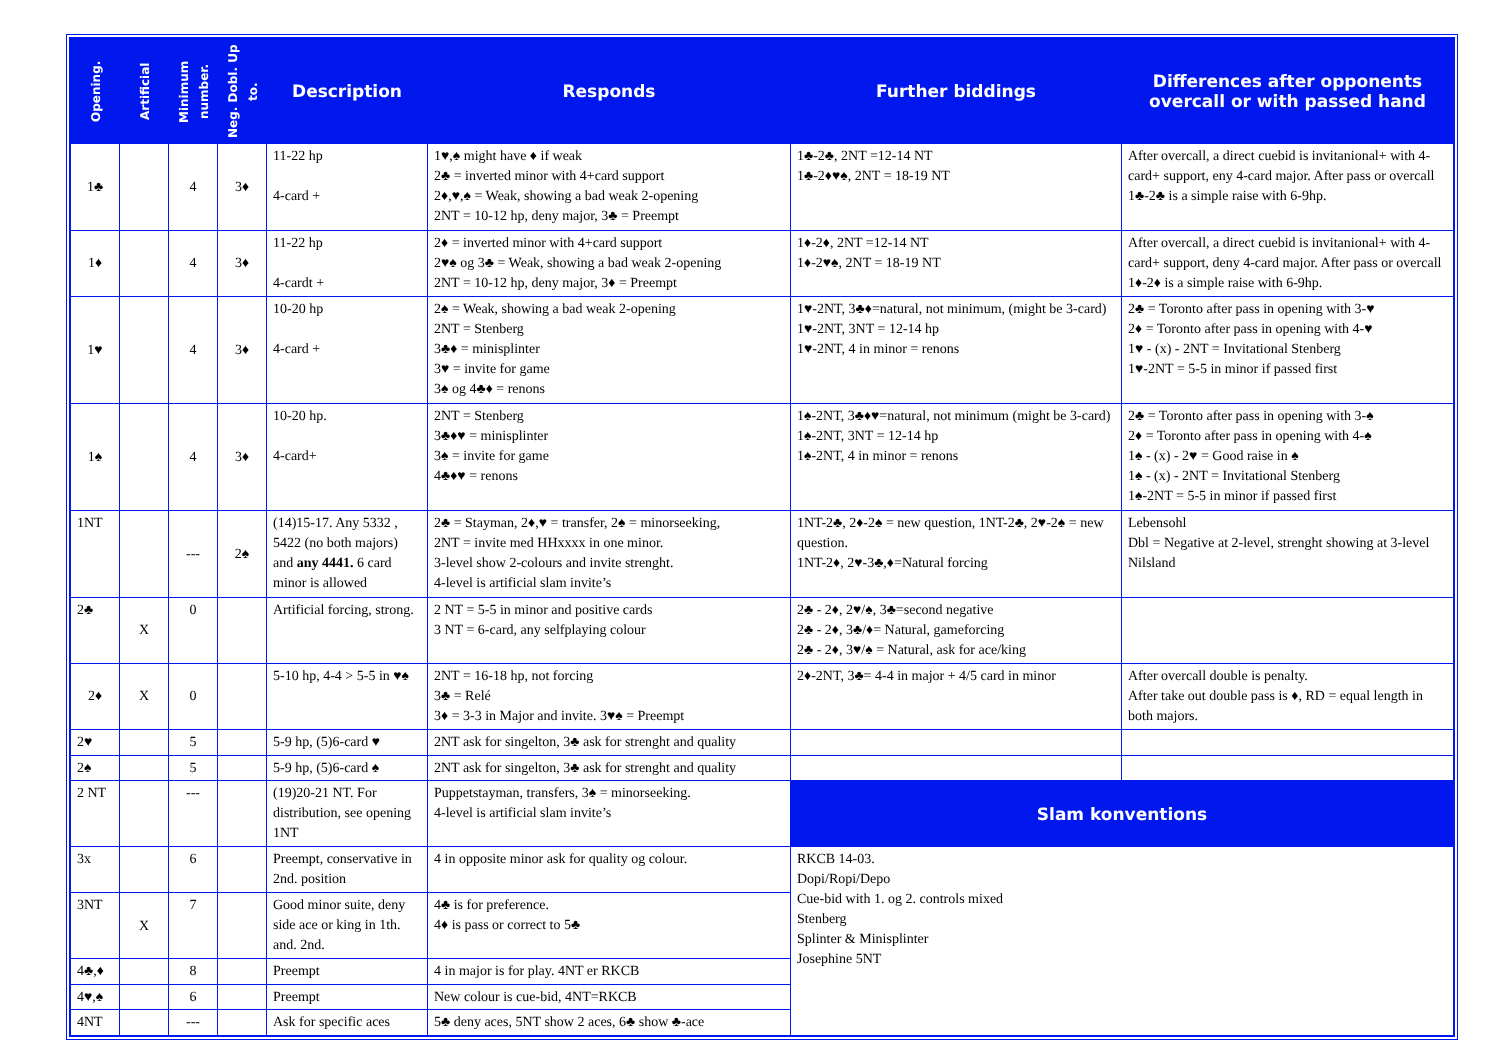| Opening. | Artificial | Minimum number. | Neg. Dobl. Up to. | Description | Responds | Further biddings | Differences after opponents overcall or with passed hand |
| --- | --- | --- | --- | --- | --- | --- | --- |
| 1♣ | | 4 | 3♦ | 11-22 hp 4-card + | 1♥,♠ might have ♦ if weak 2♣ = inverted minor with 4+card support 2♦,♥,♠ = Weak, showing a bad weak 2-opening 2NT = 10-12 hp, deny major, 3♣ = Preempt | 1♣-2♣, 2NT =12-14 NT 1♣-2♦♥♠, 2NT = 18-19 NT | After overcall, a direct cuebid is invitanional+ with 4-card+ support, eny 4-card major. After pass or overcall 1♣-2♣ is a simple raise with 6-9hp. |
| 1♦ | | 4 | 3♦ | 11-22 hp 4-cardt + | 2♦ = inverted minor with 4+card support 2♥♠ og 3♣ = Weak, showing a bad weak 2-opening 2NT = 10-12 hp, deny major, 3♦ = Preempt | 1♦-2♦, 2NT =12-14 NT 1♦-2♥♠, 2NT = 18-19 NT | After overcall, a direct cuebid is invitanional+ with 4-card+ support, deny 4-card major. After pass or overcall 1♦-2♦ is a simple raise with 6-9hp. |
| 1♥ | | 4 | 3♦ | 10-20 hp 4-card + | 2♠ = Weak, showing a bad weak 2-opening 2NT = Stenberg 3♣♦ = minisplinter 3♥ = invite for game 3♠ og 4♣♦ = renons | 1♥-2NT, 3♣♦=natural, not minimum, (might be 3-card) 1♥-2NT, 3NT = 12-14 hp 1♥-2NT, 4 in minor = renons | 2♣ = Toronto after pass in opening with 3-♥ 2♦ = Toronto after pass in opening with 4-♥ 1♥ - (x) - 2NT = Invitational Stenberg 1♥-2NT = 5-5 in minor if passed first |
| 1♠ | | 4 | 3♦ | 10-20 hp. 4-card+ | 2NT = Stenberg 3♣♦♥ = minisplinter 3♠ = invite for game 4♣♦♥ = renons | 1♠-2NT, 3♣♦♥=natural, not minimum (might be 3-card) 1♠-2NT, 3NT = 12-14 hp 1♠-2NT, 4 in minor = renons | 2♣ = Toronto after pass in opening with 3-♠ 2♦ = Toronto after pass in opening with 4-♠ 1♠ - (x) - 2♥ = Good raise in ♠ 1♠ - (x) - 2NT = Invitational Stenberg 1♠-2NT = 5-5 in minor if passed first |
| 1NT | | --- | 2♠ | (14)15-17. Any 5332 , 5422 (no both majors) and any 4441. 6 card minor is allowed | 2♣ = Stayman, 2♦,♥ = transfer, 2♠ = minorseeking, 2NT = invite med HHxxxx in one minor. 3-level show 2-colours and invite strenght. 4-level is artificial slam invite’s | 1NT-2♣, 2♦-2♠ = new question, 1NT-2♣, 2♥-2♠ = new question. 1NT-2♦, 2♥-3♣,♦=Natural forcing | Lebensohl Dbl = Negative at 2-level, strenght showing at 3-level Nilsland |
| 2♣ | X | 0 | | Artificial forcing, strong. | 2 NT = 5-5 in minor and positive cards 3 NT = 6-card, any selfplaying colour | 2♣ - 2♦, 2♥/♠, 3♣=second negative 2♣ - 2♦, 3♣/♦= Natural, gameforcing 2♣ - 2♦, 3♥/♠ = Natural, ask for ace/king | |
| 2♦ | X | 0 | | 5-10 hp, 4-4 > 5-5 in ♥♠ | 2NT = 16-18 hp, not forcing 3♣ = Relé 3♦ = 3-3 in Major and invite. 3♥♠ = Preempt | 2♦-2NT, 3♣= 4-4 in major + 4/5 card in minor | After overcall double is penalty. After take out double pass is ♦, RD = equal length in both majors. |
| 2♥ | | 5 | | 5-9 hp, (5)6-card ♥ | 2NT ask for singelton, 3♣ ask for strenght and quality | | |
| 2♠ | | 5 | | 5-9 hp, (5)6-card ♠ | 2NT ask for singelton, 3♣ ask for strenght and quality | | |
| 2 NT | | --- | | (19)20-21 NT. For distribution, see opening 1NT | Puppetstayman, transfers, 3♠ = minorseeking. 4-level is artificial slam invite’s | Slam konventions | |
| 3x | | 6 | | Preempt, conservative in 2nd. position | 4 in opposite minor ask for quality og colour. | RKCB 14-03. Dopi/Ropi/Depo Cue-bid with 1. og 2. controls mixed Stenberg Splinter & Minisplinter Josephine 5NT | |
| 3NT | X | 7 | | Good minor suite, deny side ace or king in 1th. and. 2nd. | 4♣ is for preference. 4♦ is pass or correct to 5♣ | | |
| 4♣,♦ | | 8 | | Preempt | 4 in major is for play. 4NT er RKCB | | |
| 4♥,♠ | | 6 | | Preempt | New colour is cue-bid, 4NT=RKCB | | |
| 4NT | | --- | | Ask for specific aces | 5♣ deny aces, 5NT show 2 aces, 6♣ show ♣-ace | | |